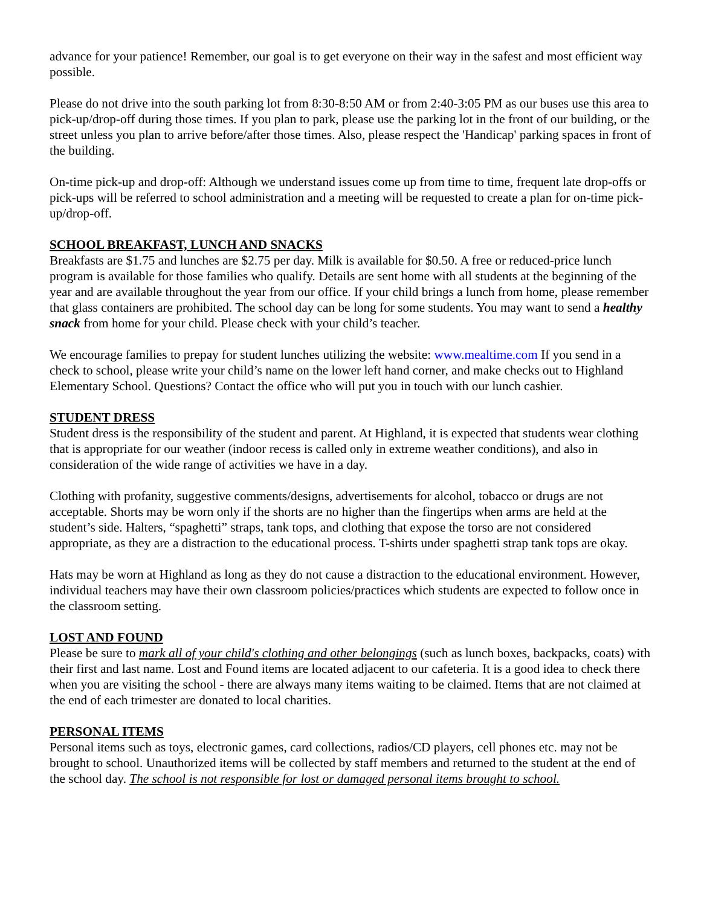advance for your patience! Remember, our goal is to get everyone on their way in the safest and most efficient way possible.
Please do not drive into the south parking lot from 8:30-8:50 AM or from 2:40-3:05 PM as our buses use this area to pick-up/drop-off during those times. If you plan to park, please use the parking lot in the front of our building, or the street unless you plan to arrive before/after those times. Also, please respect the 'Handicap' parking spaces in front of the building.
On-time pick-up and drop-off: Although we understand issues come up from time to time, frequent late drop-offs or pick-ups will be referred to school administration and a meeting will be requested to create a plan for on-time pick-up/drop-off.
SCHOOL BREAKFAST, LUNCH AND SNACKS
Breakfasts are $1.75 and lunches are $2.75 per day. Milk is available for $0.50. A free or reduced-price lunch program is available for those families who qualify. Details are sent home with all students at the beginning of the year and are available throughout the year from our office. If your child brings a lunch from home, please remember that glass containers are prohibited. The school day can be long for some students. You may want to send a healthy snack from home for your child. Please check with your child’s teacher.
We encourage families to prepay for student lunches utilizing the website: www.mealtime.com If you send in a check to school, please write your child’s name on the lower left hand corner, and make checks out to Highland Elementary School. Questions? Contact the office who will put you in touch with our lunch cashier.
STUDENT DRESS
Student dress is the responsibility of the student and parent. At Highland, it is expected that students wear clothing that is appropriate for our weather (indoor recess is called only in extreme weather conditions), and also in consideration of the wide range of activities we have in a day.
Clothing with profanity, suggestive comments/designs, advertisements for alcohol, tobacco or drugs are not acceptable. Shorts may be worn only if the shorts are no higher than the fingertips when arms are held at the student’s side. Halters, “spaghetti” straps, tank tops, and clothing that expose the torso are not considered appropriate, as they are a distraction to the educational process. T-shirts under spaghetti strap tank tops are okay.
Hats may be worn at Highland as long as they do not cause a distraction to the educational environment. However, individual teachers may have their own classroom policies/practices which students are expected to follow once in the classroom setting.
LOST AND FOUND
Please be sure to mark all of your child's clothing and other belongings (such as lunch boxes, backpacks, coats) with their first and last name. Lost and Found items are located adjacent to our cafeteria. It is a good idea to check there when you are visiting the school - there are always many items waiting to be claimed. Items that are not claimed at the end of each trimester are donated to local charities.
PERSONAL ITEMS
Personal items such as toys, electronic games, card collections, radios/CD players, cell phones etc. may not be brought to school. Unauthorized items will be collected by staff members and returned to the student at the end of the school day. The school is not responsible for lost or damaged personal items brought to school.